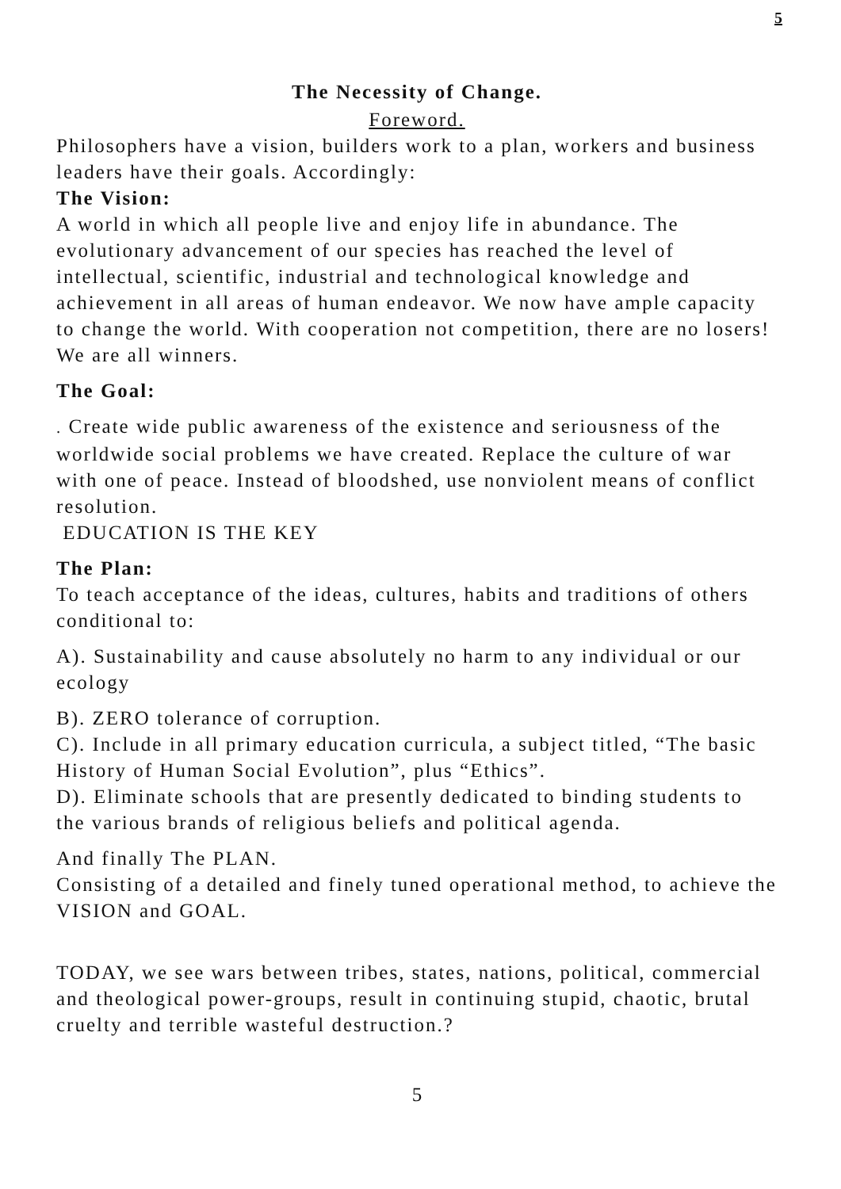5
The Necessity of Change.
Foreword.
Philosophers have a vision, builders work to a plan, workers and business leaders have their goals. Accordingly:
The Vision:
A world in which all people live and enjoy life in abundance. The evolutionary advancement of our species has reached the level of intellectual, scientific, industrial and technological knowledge and achievement in all areas of human endeavor. We now have ample capacity to change the world. With cooperation not competition, there are no losers! We are all winners.
The Goal:
. Create wide public awareness of the existence and seriousness of the worldwide social problems we have created. Replace the culture of war with one of peace. Instead of bloodshed, use nonviolent means of conflict resolution.
EDUCATION IS THE KEY
The Plan:
To teach acceptance of the ideas, cultures, habits and traditions of others conditional to:
A). Sustainability and cause absolutely no harm to any individual or our ecology
B). ZERO tolerance of corruption.
C). Include in all primary education curricula, a subject titled, “The basic History of Human Social Evolution”, plus “Ethics”.
D). Eliminate schools that are presently dedicated to binding students to the various brands of religious beliefs and political agenda.
And finally The PLAN.
Consisting of a detailed and finely tuned operational method, to achieve the VISION and GOAL.
TODAY, we see wars between tribes, states, nations, political, commercial and theological power-groups, result in continuing stupid, chaotic, brutal cruelty and terrible wasteful destruction.?
5